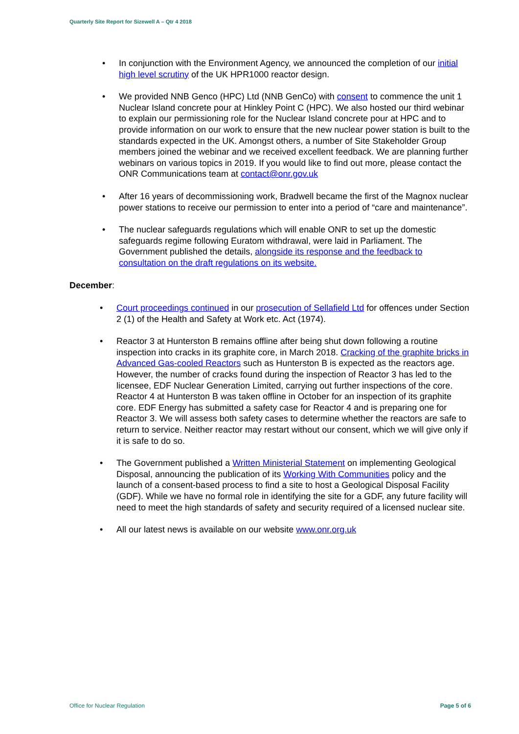Quarterly Site Report for Sizewell A – Qtr 4 2018
In conjunction with the Environment Agency, we announced the completion of our initial high level scrutiny of the UK HPR1000 reactor design.
We provided NNB Genco (HPC) Ltd (NNB GenCo) with consent to commence the unit 1 Nuclear Island concrete pour at Hinkley Point C (HPC). We also hosted our third webinar to explain our permissioning role for the Nuclear Island concrete pour at HPC and to provide information on our work to ensure that the new nuclear power station is built to the standards expected in the UK. Amongst others, a number of Site Stakeholder Group members joined the webinar and we received excellent feedback. We are planning further webinars on various topics in 2019. If you would like to find out more, please contact the ONR Communications team at contact@onr.gov.uk
After 16 years of decommissioning work, Bradwell became the first of the Magnox nuclear power stations to receive our permission to enter into a period of “care and maintenance”.
The nuclear safeguards regulations which will enable ONR to set up the domestic safeguards regime following Euratom withdrawal, were laid in Parliament. The Government published the details, alongside its response and the feedback to consultation on the draft regulations on its website.
December:
Court proceedings continued in our prosecution of Sellafield Ltd for offences under Section 2 (1) of the Health and Safety at Work etc. Act (1974).
Reactor 3 at Hunterston B remains offline after being shut down following a routine inspection into cracks in its graphite core, in March 2018. Cracking of the graphite bricks in Advanced Gas-cooled Reactors such as Hunterston B is expected as the reactors age. However, the number of cracks found during the inspection of Reactor 3 has led to the licensee, EDF Nuclear Generation Limited, carrying out further inspections of the core. Reactor 4 at Hunterston B was taken offline in October for an inspection of its graphite core. EDF Energy has submitted a safety case for Reactor 4 and is preparing one for Reactor 3. We will assess both safety cases to determine whether the reactors are safe to return to service. Neither reactor may restart without our consent, which we will give only if it is safe to do so.
The Government published a Written Ministerial Statement on implementing Geological Disposal, announcing the publication of its Working With Communities policy and the launch of a consent-based process to find a site to host a Geological Disposal Facility (GDF). While we have no formal role in identifying the site for a GDF, any future facility will need to meet the high standards of safety and security required of a licensed nuclear site.
All our latest news is available on our website www.onr.org.uk
Office for Nuclear Regulation Page 5 of 6